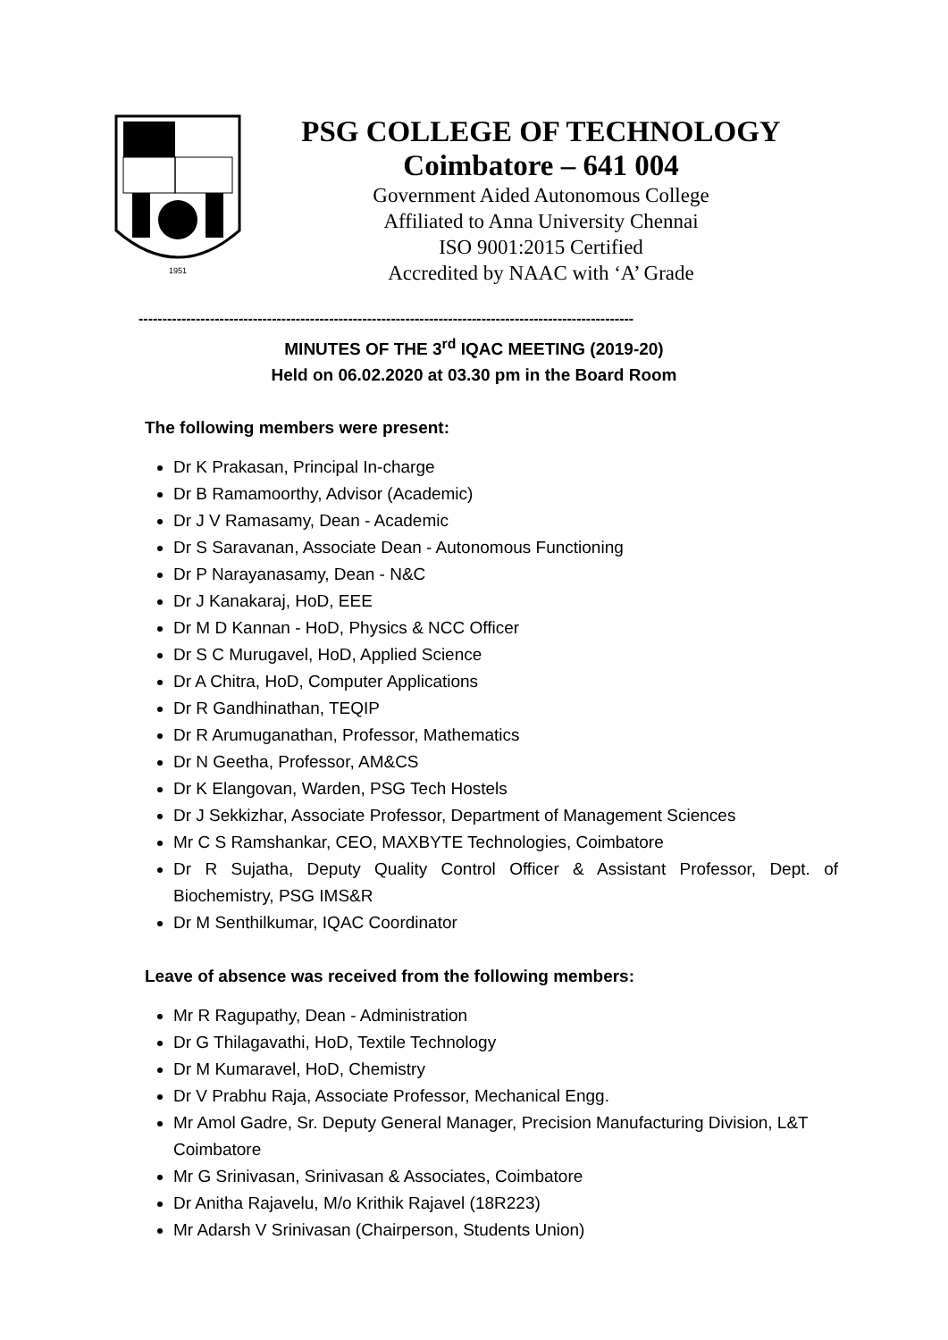1951
PSG COLLEGE OF TECHNOLOGY
Coimbatore – 641 004
Government Aided Autonomous College
Affiliated to Anna University Chennai
ISO 9001:2015 Certified
Accredited by NAAC with ‘A’ Grade
--------------------------------------------------------------------------------------------------------
MINUTES OF THE 3<sup>rd</sup> IQAC MEETING (2019-20)
Held on 06.02.2020 at 03.30 pm in the Board Room
The following members were present:
Dr K Prakasan, Principal In-charge
Dr B Ramamoorthy, Advisor (Academic)
Dr J V Ramasamy, Dean - Academic
Dr S Saravanan, Associate Dean - Autonomous Functioning
Dr P Narayanasamy, Dean - N&C
Dr J Kanakaraj, HoD, EEE
Dr M D Kannan - HoD, Physics & NCC Officer
Dr S C Murugavel, HoD, Applied Science
Dr A Chitra, HoD, Computer Applications
Dr R Gandhinathan, TEQIP
Dr R Arumuganathan, Professor, Mathematics
Dr N Geetha, Professor, AM&CS
Dr K Elangovan, Warden, PSG Tech Hostels
Dr J Sekkizhar, Associate Professor, Department of Management Sciences
Mr C S Ramshankar, CEO, MAXBYTE Technologies, Coimbatore
Dr R Sujatha, Deputy Quality Control Officer & Assistant Professor, Dept. of Biochemistry, PSG IMS&R
Dr M Senthilkumar, IQAC Coordinator
Leave of absence was received from the following members:
Mr R Ragupathy, Dean - Administration
Dr G Thilagavathi, HoD, Textile Technology
Dr M Kumaravel, HoD, Chemistry
Dr V Prabhu Raja, Associate Professor, Mechanical Engg.
Mr Amol Gadre, Sr. Deputy General Manager, Precision Manufacturing Division, L&T Coimbatore
Mr G Srinivasan, Srinivasan & Associates, Coimbatore
Dr Anitha Rajavelu, M/o Krithik Rajavel (18R223)
Mr Adarsh V Srinivasan (Chairperson, Students Union)